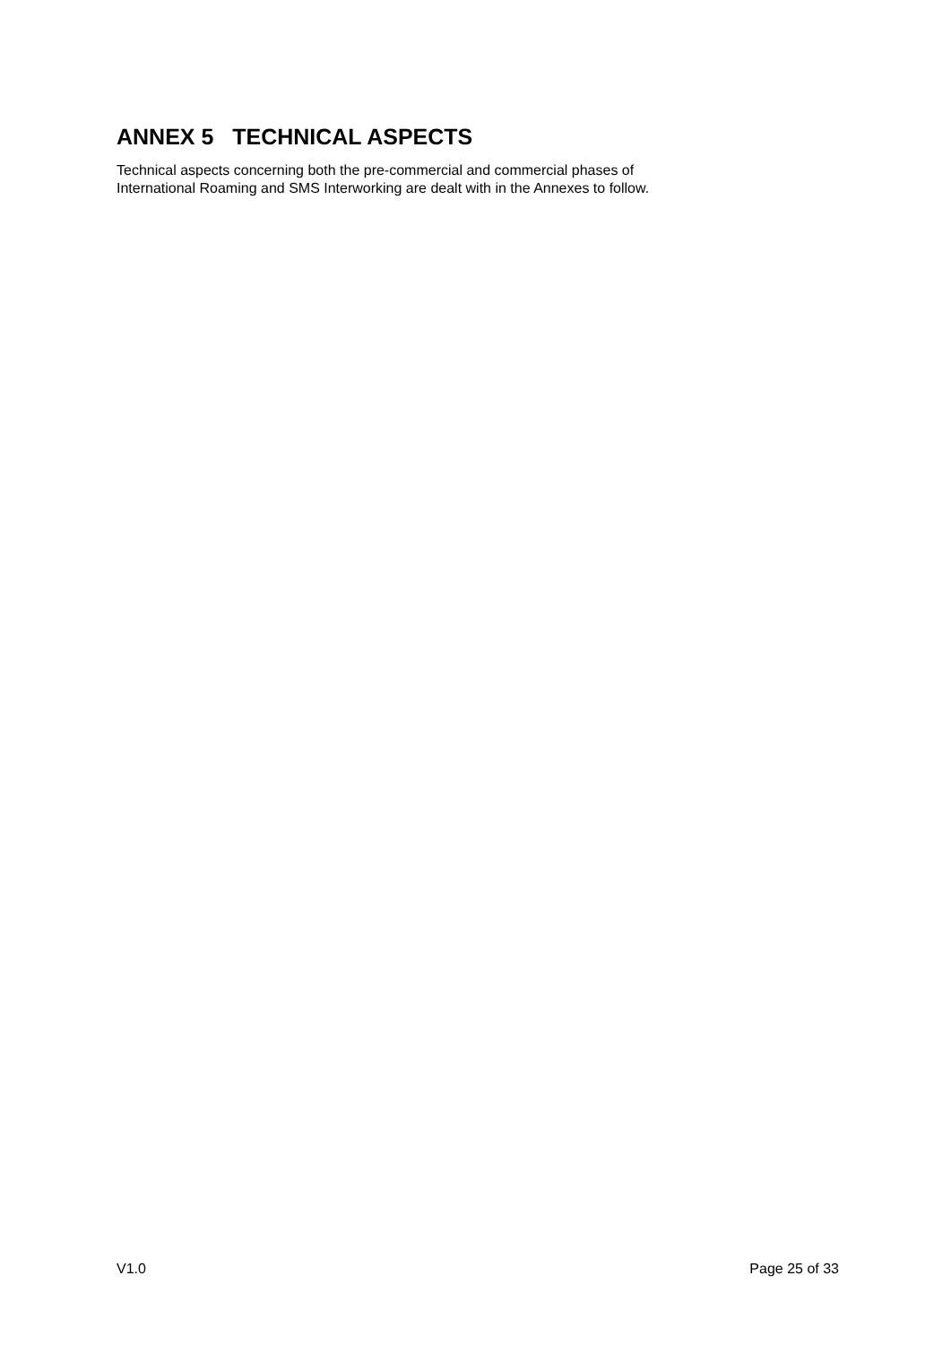ANNEX 5 TECHNICAL ASPECTS
Technical aspects concerning both the pre-commercial and commercial phases of
International Roaming and SMS Interworking are dealt with in the Annexes to follow.
V1.0 Page 25 of 33